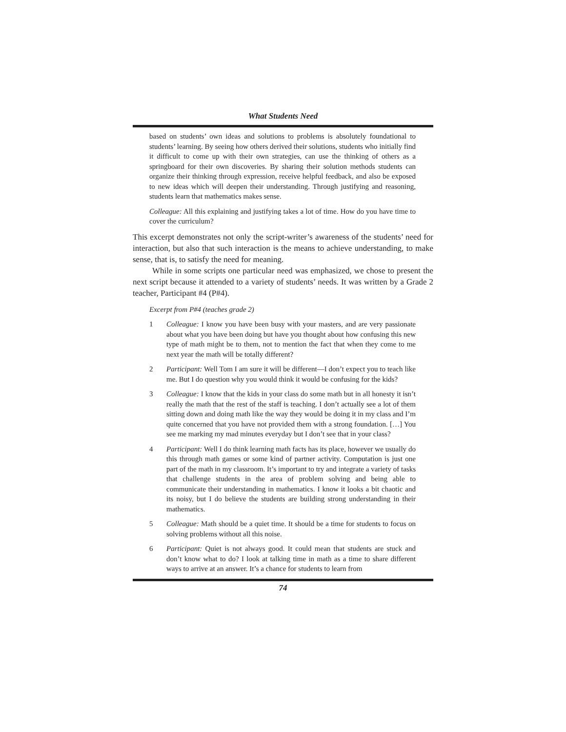What Students Need
based on students’ own ideas and solutions to problems is absolutely foundational to students’ learning. By seeing how others derived their solutions, students who initially find it difficult to come up with their own strategies, can use the thinking of others as a springboard for their own discoveries. By sharing their solution methods students can organize their thinking through expression, receive helpful feedback, and also be exposed to new ideas which will deepen their understanding. Through justifying and reasoning, students learn that mathematics makes sense.
Colleague: All this explaining and justifying takes a lot of time. How do you have time to cover the curriculum?
This excerpt demonstrates not only the script-writer’s awareness of the students’ need for interaction, but also that such interaction is the means to achieve understanding, to make sense, that is, to satisfy the need for meaning.
While in some scripts one particular need was emphasized, we chose to present the next script because it attended to a variety of students’ needs. It was written by a Grade 2 teacher, Participant #4 (P#4).
Excerpt from P#4 (teaches grade 2)
1 Colleague: I know you have been busy with your masters, and are very passionate about what you have been doing but have you thought about how confusing this new type of math might be to them, not to mention the fact that when they come to me next year the math will be totally different?
2 Participant: Well Tom I am sure it will be different—I don’t expect you to teach like me. But I do question why you would think it would be confusing for the kids?
3 Colleague: I know that the kids in your class do some math but in all honesty it isn’t really the math that the rest of the staff is teaching. I don’t actually see a lot of them sitting down and doing math like the way they would be doing it in my class and I’m quite concerned that you have not provided them with a strong foundation. […] You see me marking my mad minutes everyday but I don’t see that in your class?
4 Participant: Well I do think learning math facts has its place, however we usually do this through math games or some kind of partner activity. Computation is just one part of the math in my classroom. It’s important to try and integrate a variety of tasks that challenge students in the area of problem solving and being able to communicate their understanding in mathematics. I know it looks a bit chaotic and its noisy, but I do believe the students are building strong understanding in their mathematics.
5 Colleague: Math should be a quiet time. It should be a time for students to focus on solving problems without all this noise.
6 Participant: Quiet is not always good. It could mean that students are stuck and don’t know what to do? I look at talking time in math as a time to share different ways to arrive at an answer. It’s a chance for students to learn from
74